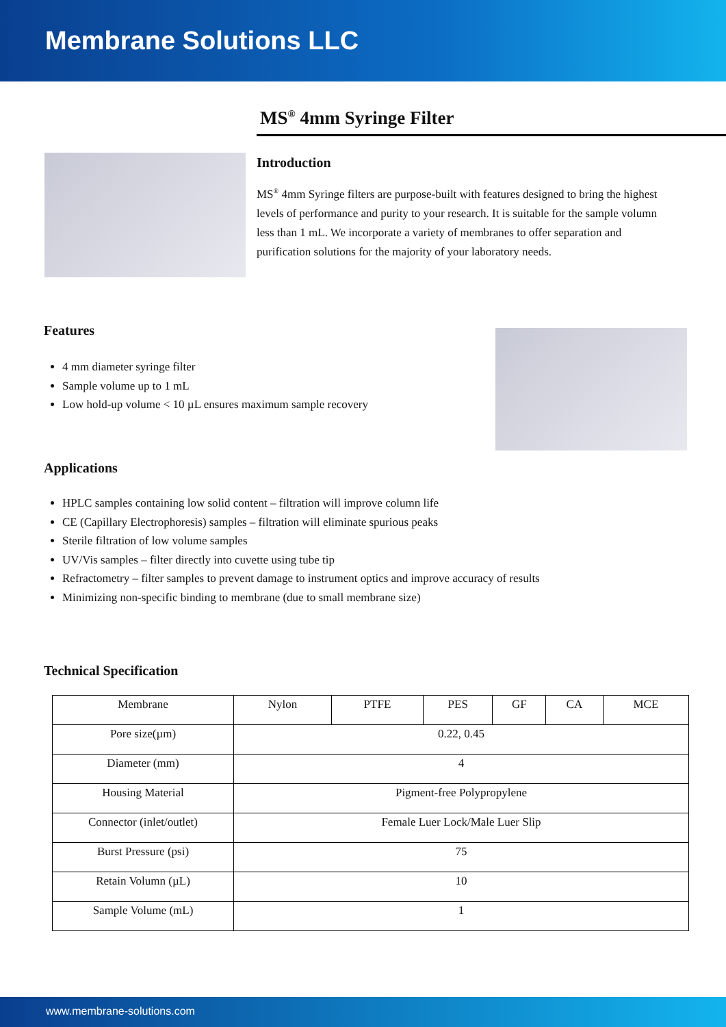Membrane Solutions LLC
MS<sup>®</sup> 4mm Syringe Filter
Introduction
MS<sup>®</sup> 4mm Syringe filters are purpose-built with features designed to bring the highest levels of performance and purity to your research. It is suitable for the sample volumn less than 1 mL. We incorporate a variety of membranes to offer separation and purification solutions for the majority of your laboratory needs.
Features
4 mm diameter syringe filter
Sample volume up to 1 mL
Low hold-up volume < 10 µL ensures maximum sample recovery
Applications
HPLC samples containing low solid content – filtration will improve column life
CE (Capillary Electrophoresis) samples – filtration will eliminate spurious peaks
Sterile filtration of low volume samples
UV/Vis samples – filter directly into cuvette using tube tip
Refractometry – filter samples to prevent damage to instrument optics and improve accuracy of results
Minimizing non-specific binding to membrane (due to small membrane size)
Technical Specification
| Membrane | Nylon | PTFE | PES | GF | CA | MCE |
| Pore size(µm) | 0.22, 0.45 | | | | | |
| Diameter (mm) | 4 | | | | | |
| Housing Material | Pigment-free Polypropylene | | | | | |
| Connector (inlet/outlet) | Female Luer Lock/Male Luer Slip | | | | | |
| Burst Pressure (psi) | 75 | | | | | |
| Retain Volumn (µL) | 10 | | | | | |
| Sample Volume (mL) | 1 | | | | | |
www.membrane-solutions.com